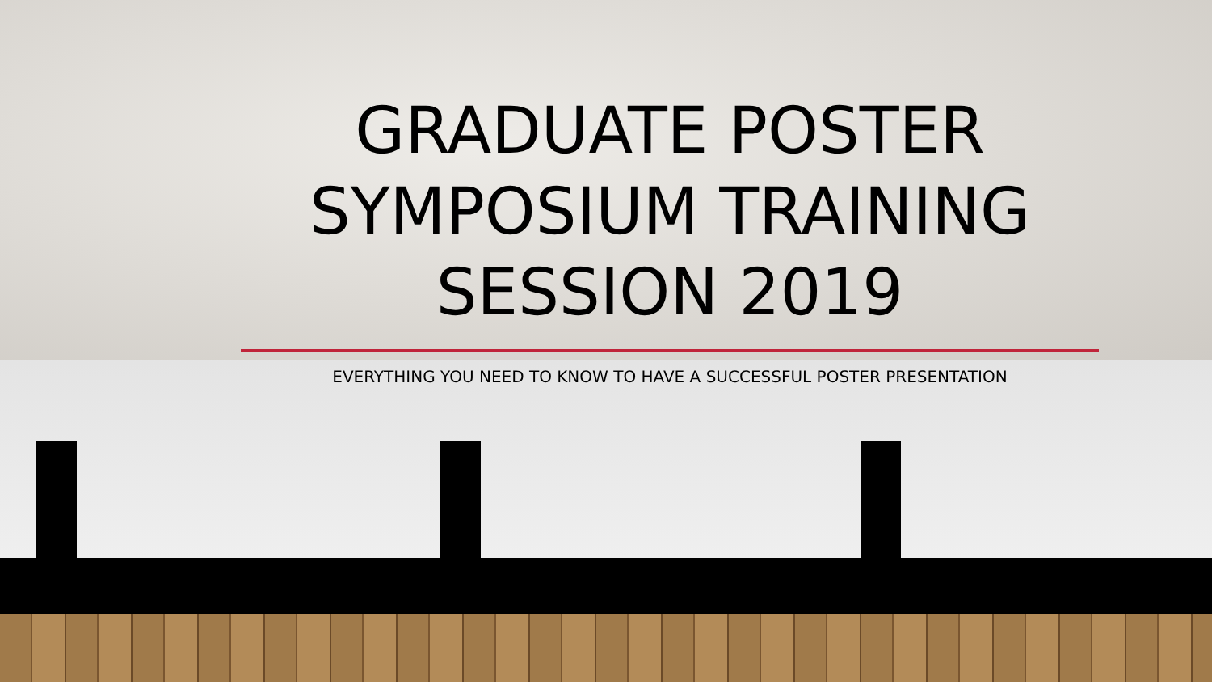GRADUATE POSTER SYMPOSIUM TRAINING SESSION 2019
EVERYTHING YOU NEED TO KNOW TO HAVE A SUCCESSFUL POSTER PRESENTATION